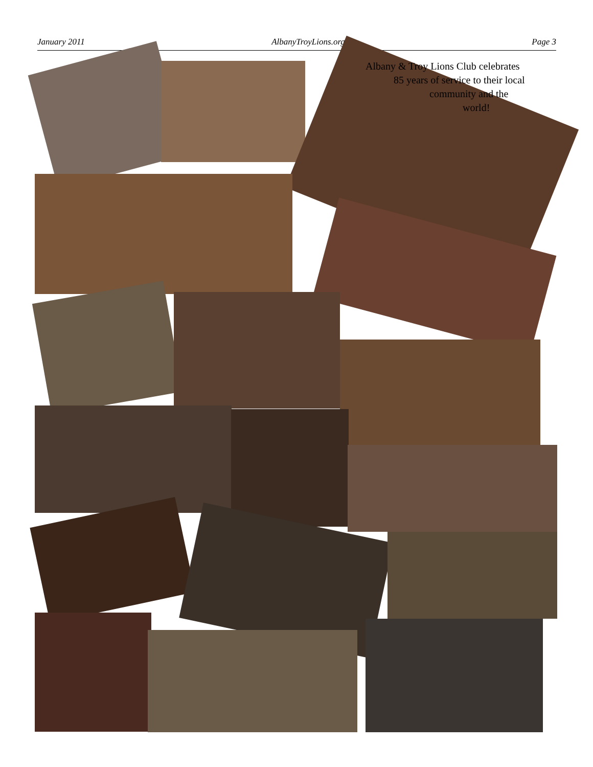January 2011 AlbanyTroyLions.org Page 3
Albany & Troy Lions Club celebrates
85 years of service to their local
community and the
world!